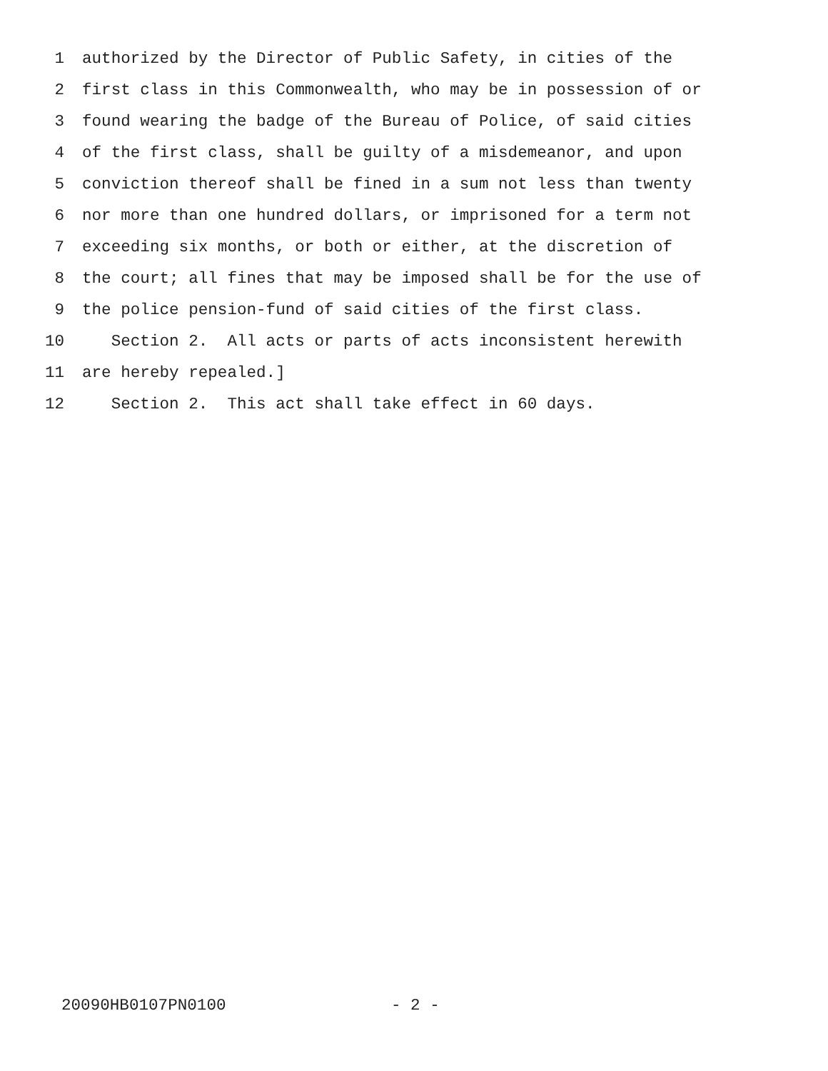1 authorized by the Director of Public Safety, in cities of the
2 first class in this Commonwealth, who may be in possession of or
3 found wearing the badge of the Bureau of Police, of said cities
4 of the first class, shall be guilty of a misdemeanor, and upon
5 conviction thereof shall be fined in a sum not less than twenty
6 nor more than one hundred dollars, or imprisoned for a term not
7 exceeding six months, or both or either, at the discretion of
8 the court; all fines that may be imposed shall be for the use of
9 the police pension-fund of said cities of the first class.
10 Section 2. All acts or parts of acts inconsistent herewith
11 are hereby repealed.]
12 Section 2. This act shall take effect in 60 days.
20090HB0107PN0100 - 2 -